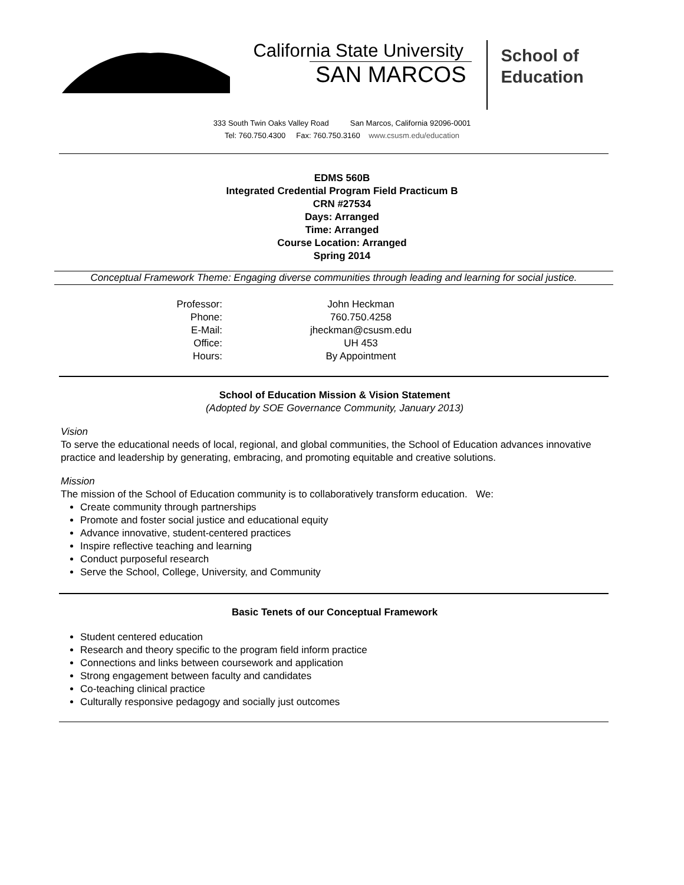California State University
SAN MARCOS
School of
Education
333 South Twin Oaks Valley Road San Marcos, California 92096-0001
Tel: 760.750.4300 Fax: 760.750.3160 www.csusm.edu/education
EDMS 560B
Integrated Credential Program Field Practicum B
CRN #27534
Days: Arranged
Time: Arranged
Course Location: Arranged
Spring 2014
Conceptual Framework Theme: Engaging diverse communities through leading and learning for social justice.
| Professor: | John Heckman |
| Phone: | 760.750.4258 |
| E-Mail: | jheckman@csusm.edu |
| Office: | UH 453 |
| Hours: | By Appointment |
School of Education Mission & Vision Statement
(Adopted by SOE Governance Community, January 2013)
Vision
To serve the educational needs of local, regional, and global communities, the School of Education advances innovative practice and leadership by generating, embracing, and promoting equitable and creative solutions.
Mission
The mission of the School of Education community is to collaboratively transform education. We:
Create community through partnerships
Promote and foster social justice and educational equity
Advance innovative, student-centered practices
Inspire reflective teaching and learning
Conduct purposeful research
Serve the School, College, University, and Community
Basic Tenets of our Conceptual Framework
Student centered education
Research and theory specific to the program field inform practice
Connections and links between coursework and application
Strong engagement between faculty and candidates
Co-teaching clinical practice
Culturally responsive pedagogy and socially just outcomes